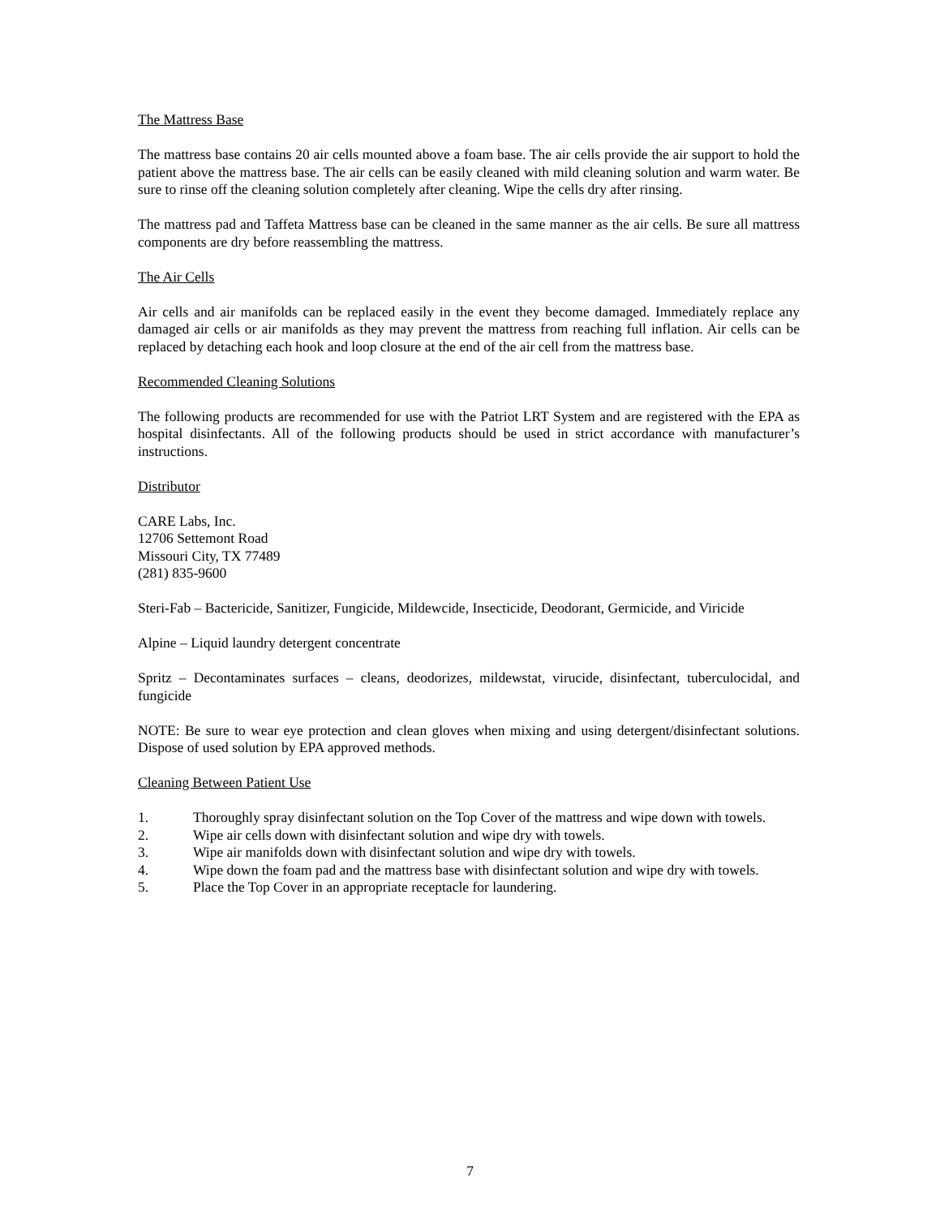The Mattress Base
The mattress base contains 20 air cells mounted above a foam base. The air cells provide the air support to hold the patient above the mattress base. The air cells can be easily cleaned with mild cleaning solution and warm water. Be sure to rinse off the cleaning solution completely after cleaning. Wipe the cells dry after rinsing.
The mattress pad and Taffeta Mattress base can be cleaned in the same manner as the air cells. Be sure all mattress components are dry before reassembling the mattress.
The Air Cells
Air cells and air manifolds can be replaced easily in the event they become damaged. Immediately replace any damaged air cells or air manifolds as they may prevent the mattress from reaching full inflation. Air cells can be replaced by detaching each hook and loop closure at the end of the air cell from the mattress base.
Recommended Cleaning Solutions
The following products are recommended for use with the Patriot LRT System and are registered with the EPA as hospital disinfectants. All of the following products should be used in strict accordance with manufacturer’s instructions.
Distributor
CARE Labs, Inc.
12706 Settemont Road
Missouri City, TX 77489
(281) 835-9600
Steri-Fab – Bactericide, Sanitizer, Fungicide, Mildewcide, Insecticide, Deodorant, Germicide, and Viricide
Alpine – Liquid laundry detergent concentrate
Spritz – Decontaminates surfaces – cleans, deodorizes, mildewstat, virucide, disinfectant, tuberculocidal, and fungicide
NOTE: Be sure to wear eye protection and clean gloves when mixing and using detergent/disinfectant solutions. Dispose of used solution by EPA approved methods.
Cleaning Between Patient Use
1. Thoroughly spray disinfectant solution on the Top Cover of the mattress and wipe down with towels.
2. Wipe air cells down with disinfectant solution and wipe dry with towels.
3. Wipe air manifolds down with disinfectant solution and wipe dry with towels.
4. Wipe down the foam pad and the mattress base with disinfectant solution and wipe dry with towels.
5. Place the Top Cover in an appropriate receptacle for laundering.
7